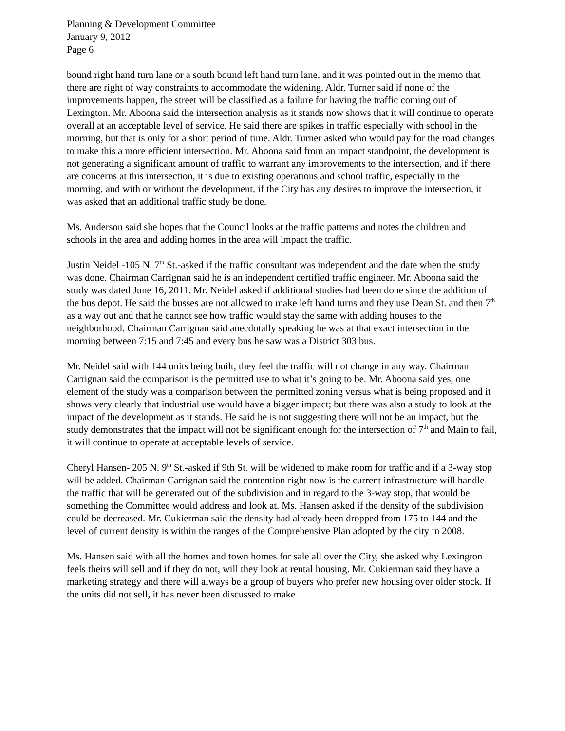Planning & Development Committee
January 9, 2012
Page 6
bound right hand turn lane or a south bound left hand turn lane, and it was pointed out in the memo that there are right of way constraints to accommodate the widening. Aldr. Turner said if none of the improvements happen, the street will be classified as a failure for having the traffic coming out of Lexington. Mr. Aboona said the intersection analysis as it stands now shows that it will continue to operate overall at an acceptable level of service. He said there are spikes in traffic especially with school in the morning, but that is only for a short period of time. Aldr. Turner asked who would pay for the road changes to make this a more efficient intersection. Mr. Aboona said from an impact standpoint, the development is not generating a significant amount of traffic to warrant any improvements to the intersection, and if there are concerns at this intersection, it is due to existing operations and school traffic, especially in the morning, and with or without the development, if the City has any desires to improve the intersection, it was asked that an additional traffic study be done.
Ms. Anderson said she hopes that the Council looks at the traffic patterns and notes the children and schools in the area and adding homes in the area will impact the traffic.
Justin Neidel -105 N. 7<sup>th</sup> St.-asked if the traffic consultant was independent and the date when the study was done. Chairman Carrignan said he is an independent certified traffic engineer. Mr. Aboona said the study was dated June 16, 2011. Mr. Neidel asked if additional studies had been done since the addition of the bus depot. He said the busses are not allowed to make left hand turns and they use Dean St. and then 7<sup>th</sup> as a way out and that he cannot see how traffic would stay the same with adding houses to the neighborhood. Chairman Carrignan said anecdotally speaking he was at that exact intersection in the morning between 7:15 and 7:45 and every bus he saw was a District 303 bus.
Mr. Neidel said with 144 units being built, they feel the traffic will not change in any way. Chairman Carrignan said the comparison is the permitted use to what it’s going to be. Mr. Aboona said yes, one element of the study was a comparison between the permitted zoning versus what is being proposed and it shows very clearly that industrial use would have a bigger impact; but there was also a study to look at the impact of the development as it stands. He said he is not suggesting there will not be an impact, but the study demonstrates that the impact will not be significant enough for the intersection of 7<sup>th</sup> and Main to fail, it will continue to operate at acceptable levels of service.
Cheryl Hansen- 205 N. 9<sup>th</sup> St.-asked if 9th St. will be widened to make room for traffic and if a 3-way stop will be added. Chairman Carrignan said the contention right now is the current infrastructure will handle the traffic that will be generated out of the subdivision and in regard to the 3-way stop, that would be something the Committee would address and look at. Ms. Hansen asked if the density of the subdivision could be decreased. Mr. Cukierman said the density had already been dropped from 175 to 144 and the level of current density is within the ranges of the Comprehensive Plan adopted by the city in 2008.
Ms. Hansen said with all the homes and town homes for sale all over the City, she asked why Lexington feels theirs will sell and if they do not, will they look at rental housing. Mr. Cukierman said they have a marketing strategy and there will always be a group of buyers who prefer new housing over older stock. If the units did not sell, it has never been discussed to make